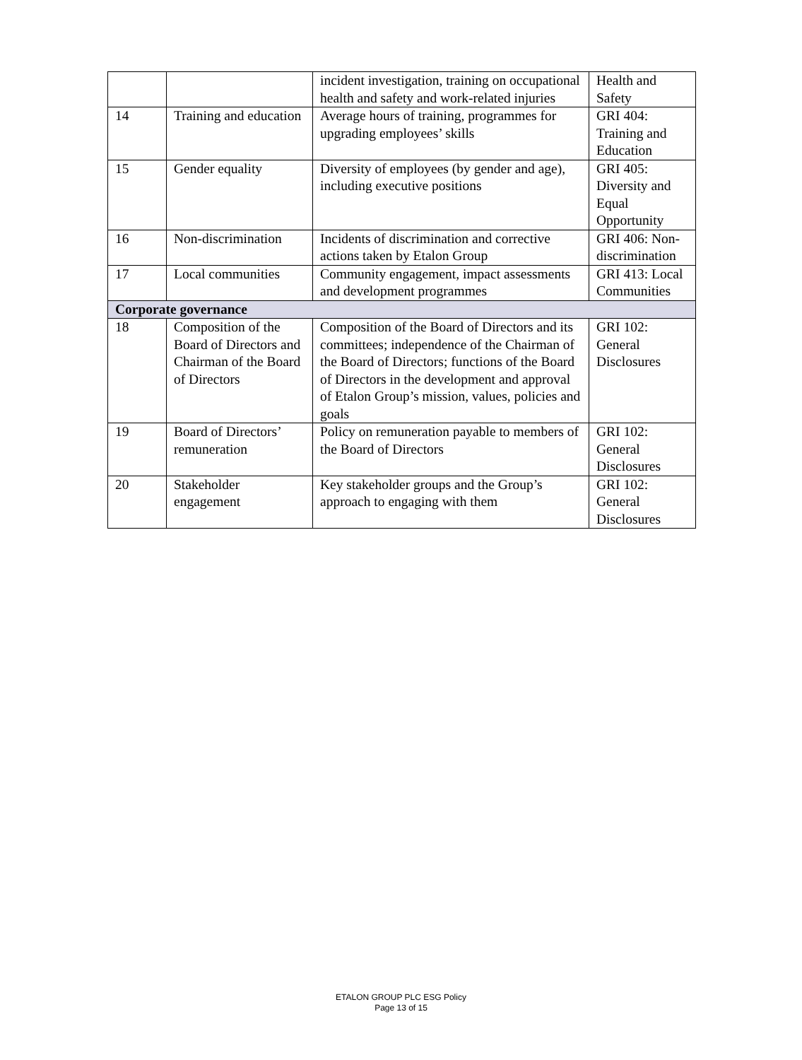| | | incident investigation, training on occupational health and safety and work-related injuries | Health and Safety |
| 14 | Training and education | Average hours of training, programmes for upgrading employees’ skills | GRI 404: Training and Education |
| 15 | Gender equality | Diversity of employees (by gender and age), including executive positions | GRI 405: Diversity and Equal Opportunity |
| 16 | Non-discrimination | Incidents of discrimination and corrective actions taken by Etalon Group | GRI 406: Non-discrimination |
| 17 | Local communities | Community engagement, impact assessments and development programmes | GRI 413: Local Communities |
| Corporate governance | | | |
| 18 | Composition of the Board of Directors and Chairman of the Board of Directors | Composition of the Board of Directors and its committees; independence of the Chairman of the Board of Directors; functions of the Board of Directors in the development and approval of Etalon Group’s mission, values, policies and goals | GRI 102: General Disclosures |
| 19 | Board of Directors’ remuneration | Policy on remuneration payable to members of the Board of Directors | GRI 102: General Disclosures |
| 20 | Stakeholder engagement | Key stakeholder groups and the Group’s approach to engaging with them | GRI 102: General Disclosures |
ETALON GROUP PLC ESG Policy
Page 13 of 15